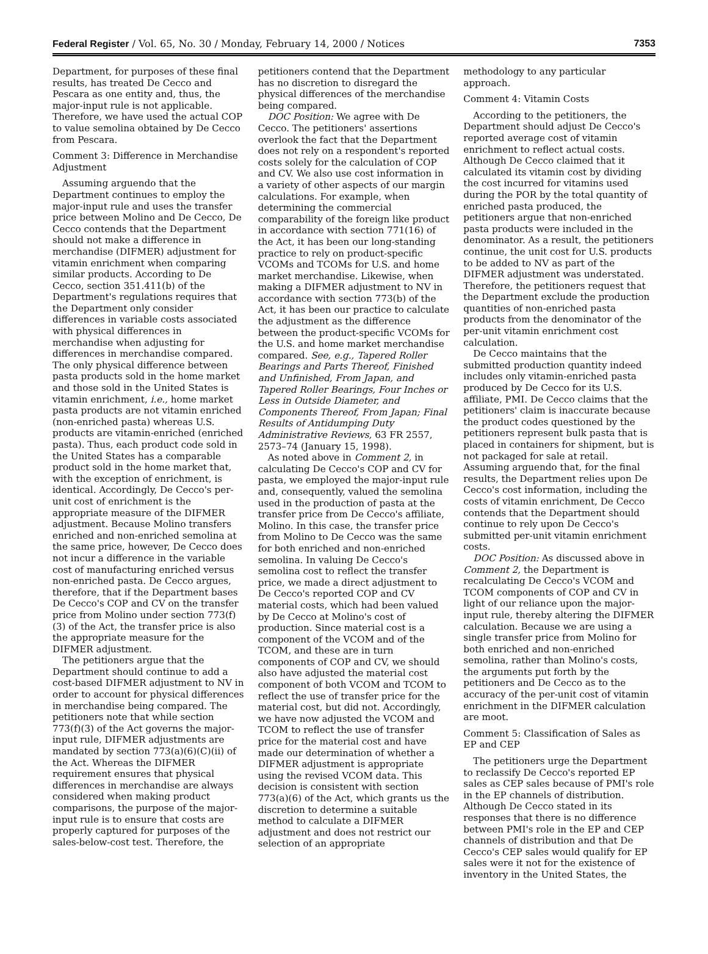Federal Register / Vol. 65, No. 30 / Monday, February 14, 2000 / Notices 7353
Department, for purposes of these final results, has treated De Cecco and Pescara as one entity and, thus, the major-input rule is not applicable. Therefore, we have used the actual COP to value semolina obtained by De Cecco from Pescara.
Comment 3: Difference in Merchandise Adjustment
Assuming arguendo that the Department continues to employ the major-input rule and uses the transfer price between Molino and De Cecco, De Cecco contends that the Department should not make a difference in merchandise (DIFMER) adjustment for vitamin enrichment when comparing similar products. According to De Cecco, section 351.411(b) of the Department's regulations requires that the Department only consider differences in variable costs associated with physical differences in merchandise when adjusting for differences in merchandise compared. The only physical difference between pasta products sold in the home market and those sold in the United States is vitamin enrichment, i.e., home market pasta products are not vitamin enriched (non-enriched pasta) whereas U.S. products are vitamin-enriched (enriched pasta). Thus, each product code sold in the United States has a comparable product sold in the home market that, with the exception of enrichment, is identical. Accordingly, De Cecco's per-unit cost of enrichment is the appropriate measure of the DIFMER adjustment. Because Molino transfers enriched and non-enriched semolina at the same price, however, De Cecco does not incur a difference in the variable cost of manufacturing enriched versus non-enriched pasta. De Cecco argues, therefore, that if the Department bases De Cecco's COP and CV on the transfer price from Molino under section 773(f)(3) of the Act, the transfer price is also the appropriate measure for the DIFMER adjustment.
The petitioners argue that the Department should continue to add a cost-based DIFMER adjustment to NV in order to account for physical differences in merchandise being compared. The petitioners note that while section 773(f)(3) of the Act governs the major-input rule, DIFMER adjustments are mandated by section 773(a)(6)(C)(ii) of the Act. Whereas the DIFMER requirement ensures that physical differences in merchandise are always considered when making product comparisons, the purpose of the major-input rule is to ensure that costs are properly captured for purposes of the sales-below-cost test. Therefore, the
petitioners contend that the Department has no discretion to disregard the physical differences of the merchandise being compared.
DOC Position: We agree with De Cecco. The petitioners' assertions overlook the fact that the Department does not rely on a respondent's reported costs solely for the calculation of COP and CV. We also use cost information in a variety of other aspects of our margin calculations. For example, when determining the commercial comparability of the foreign like product in accordance with section 771(16) of the Act, it has been our long-standing practice to rely on product-specific VCOMs and TCOMs for U.S. and home market merchandise. Likewise, when making a DIFMER adjustment to NV in accordance with section 773(b) of the Act, it has been our practice to calculate the adjustment as the difference between the product-specific VCOMs for the U.S. and home market merchandise compared. See, e.g., Tapered Roller Bearings and Parts Thereof, Finished and Unfinished, From Japan, and Tapered Roller Bearings, Four Inches or Less in Outside Diameter, and Components Thereof, From Japan; Final Results of Antidumping Duty Administrative Reviews, 63 FR 2557, 2573–74 (January 15, 1998).
As noted above in Comment 2, in calculating De Cecco's COP and CV for pasta, we employed the major-input rule and, consequently, valued the semolina used in the production of pasta at the transfer price from De Cecco's affiliate, Molino. In this case, the transfer price from Molino to De Cecco was the same for both enriched and non-enriched semolina. In valuing De Cecco's semolina cost to reflect the transfer price, we made a direct adjustment to De Cecco's reported COP and CV material costs, which had been valued by De Cecco at Molino's cost of production. Since material cost is a component of the VCOM and of the TCOM, and these are in turn components of COP and CV, we should also have adjusted the material cost component of both VCOM and TCOM to reflect the use of transfer price for the material cost, but did not. Accordingly, we have now adjusted the VCOM and TCOM to reflect the use of transfer price for the material cost and have made our determination of whether a DIFMER adjustment is appropriate using the revised VCOM data. This decision is consistent with section 773(a)(6) of the Act, which grants us the discretion to determine a suitable method to calculate a DIFMER adjustment and does not restrict our selection of an appropriate
methodology to any particular approach.
Comment 4: Vitamin Costs
According to the petitioners, the Department should adjust De Cecco's reported average cost of vitamin enrichment to reflect actual costs. Although De Cecco claimed that it calculated its vitamin cost by dividing the cost incurred for vitamins used during the POR by the total quantity of enriched pasta produced, the petitioners argue that non-enriched pasta products were included in the denominator. As a result, the petitioners continue, the unit cost for U.S. products to be added to NV as part of the DIFMER adjustment was understated. Therefore, the petitioners request that the Department exclude the production quantities of non-enriched pasta products from the denominator of the per-unit vitamin enrichment cost calculation.
De Cecco maintains that the submitted production quantity indeed includes only vitamin-enriched pasta produced by De Cecco for its U.S. affiliate, PMI. De Cecco claims that the petitioners' claim is inaccurate because the product codes questioned by the petitioners represent bulk pasta that is placed in containers for shipment, but is not packaged for sale at retail. Assuming arguendo that, for the final results, the Department relies upon De Cecco's cost information, including the costs of vitamin enrichment, De Cecco contends that the Department should continue to rely upon De Cecco's submitted per-unit vitamin enrichment costs.
DOC Position: As discussed above in Comment 2, the Department is recalculating De Cecco's VCOM and TCOM components of COP and CV in light of our reliance upon the major-input rule, thereby altering the DIFMER calculation. Because we are using a single transfer price from Molino for both enriched and non-enriched semolina, rather than Molino's costs, the arguments put forth by the petitioners and De Cecco as to the accuracy of the per-unit cost of vitamin enrichment in the DIFMER calculation are moot.
Comment 5: Classification of Sales as EP and CEP
The petitioners urge the Department to reclassify De Cecco's reported EP sales as CEP sales because of PMI's role in the EP channels of distribution. Although De Cecco stated in its responses that there is no difference between PMI's role in the EP and CEP channels of distribution and that De Cecco's CEP sales would qualify for EP sales were it not for the existence of inventory in the United States, the